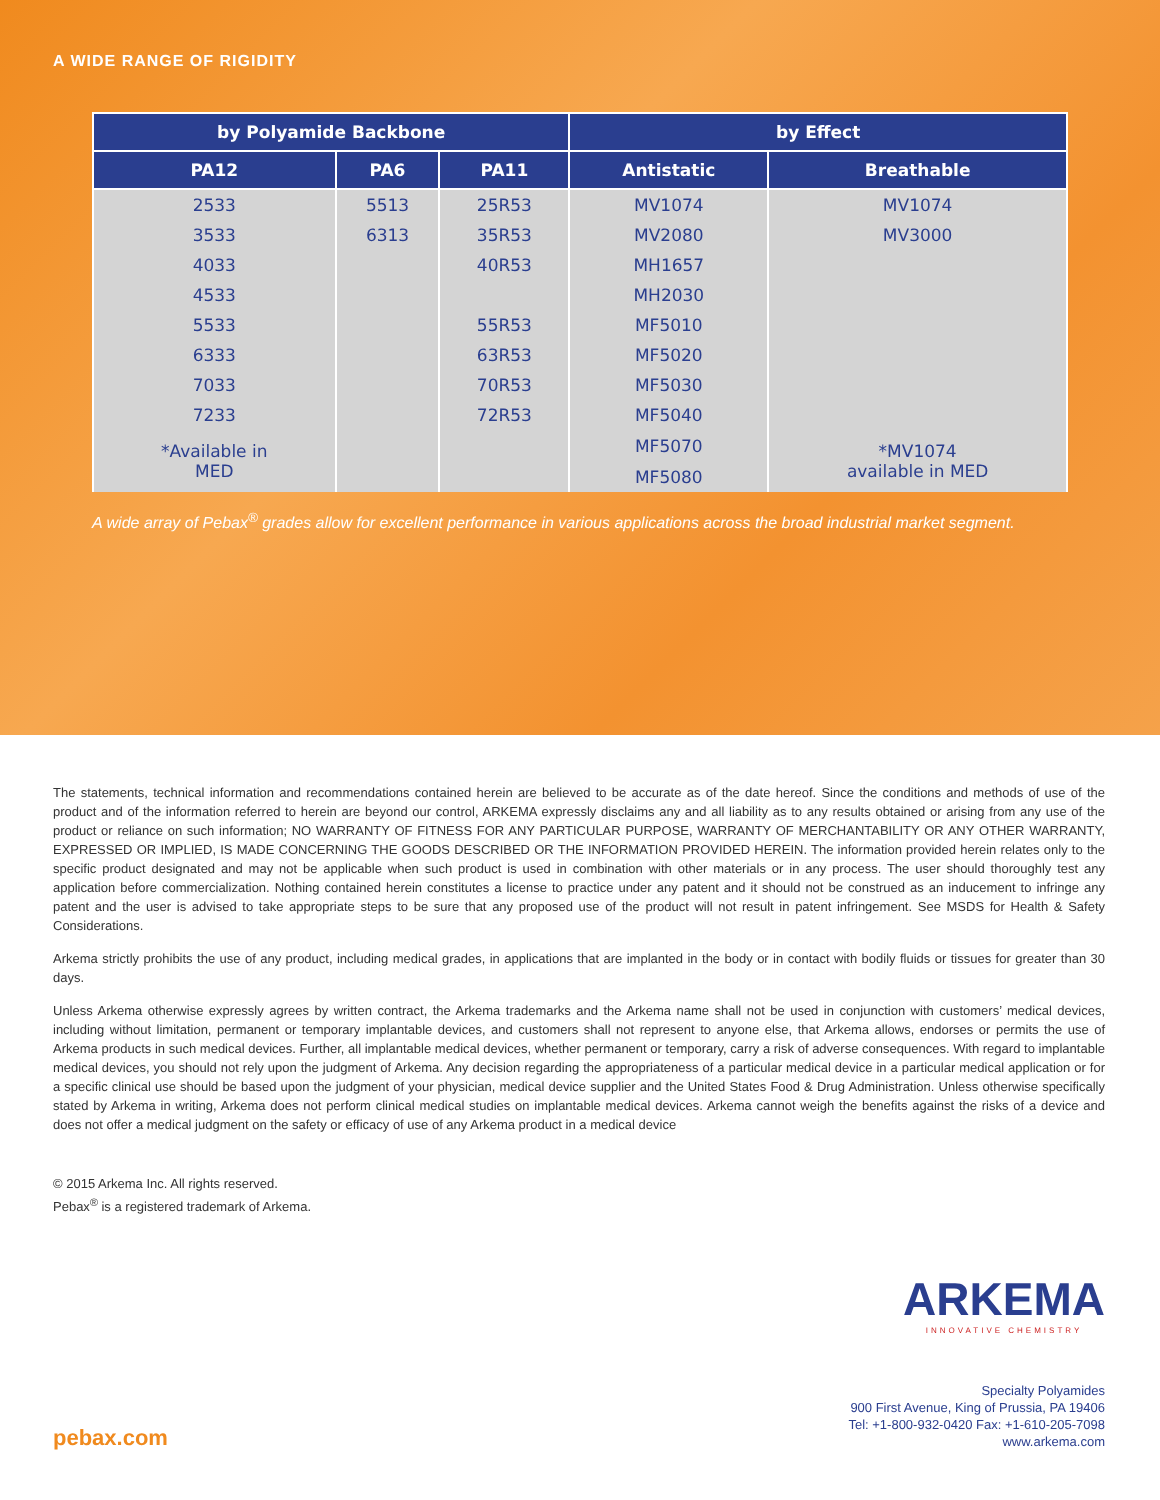A WIDE RANGE OF RIGIDITY
| by Polyamide Backbone | | | by Effect | |
| --- | --- | --- | --- | --- |
| PA12 | PA6 | PA11 | Antistatic | Breathable |
| 2533 | 5513 | 25R53 | MV1074 | MV1074 |
| 3533 | 6313 | 35R53 | MV2080 | MV3000 |
| 4033 | | 40R53 | MH1657 | |
| 4533 | | | MH2030 | |
| 5533 | | 55R53 | MF5010 | |
| 6333 | | 63R53 | MF5020 | |
| 7033 | | 70R53 | MF5030 | |
| 7233 | | 72R53 | MF5040 | |
| *Available in MED | | | MF5070 | *MV1074 available in MED |
| | | | MF5080 | |
A wide array of Pebax<sup>®</sup> grades allow for excellent performance in various applications across the broad industrial market segment.
The statements, technical information and recommendations contained herein are believed to be accurate as of the date hereof. Since the conditions and methods of use of the product and of the information referred to herein are beyond our control, ARKEMA expressly disclaims any and all liability as to any results obtained or arising from any use of the product or reliance on such information; NO WARRANTY OF FITNESS FOR ANY PARTICULAR PURPOSE, WARRANTY OF MERCHANTABILITY OR ANY OTHER WARRANTY, EXPRESSED OR IMPLIED, IS MADE CONCERNING THE GOODS DESCRIBED OR THE INFORMATION PROVIDED HEREIN. The information provided herein relates only to the specific product designated and may not be applicable when such product is used in combination with other materials or in any process. The user should thoroughly test any application before commercialization. Nothing contained herein constitutes a license to practice under any patent and it should not be construed as an inducement to infringe any patent and the user is advised to take appropriate steps to be sure that any proposed use of the product will not result in patent infringement. See MSDS for Health & Safety Considerations.
Arkema strictly prohibits the use of any product, including medical grades, in applications that are implanted in the body or in contact with bodily fluids or tissues for greater than 30 days.
Unless Arkema otherwise expressly agrees by written contract, the Arkema trademarks and the Arkema name shall not be used in conjunction with customers’ medical devices, including without limitation, permanent or temporary implantable devices, and customers shall not represent to anyone else, that Arkema allows, endorses or permits the use of Arkema products in such medical devices. Further, all implantable medical devices, whether permanent or temporary, carry a risk of adverse consequences. With regard to implantable medical devices, you should not rely upon the judgment of Arkema. Any decision regarding the appropriateness of a particular medical device in a particular medical application or for a specific clinical use should be based upon the judgment of your physician, medical device supplier and the United States Food & Drug Administration. Unless otherwise specifically stated by Arkema in writing, Arkema does not perform clinical medical studies on implantable medical devices. Arkema cannot weigh the benefits against the risks of a device and does not offer a medical judgment on the safety or efficacy of use of any Arkema product in a medical device
© 2015 Arkema Inc. All rights reserved.
Pebax<sup>®</sup> is a registered trademark of Arkema.
ARKEMA
INNOVATIVE CHEMISTRY
Specialty Polyamides
900 First Avenue, King of Prussia, PA 19406
Tel: +1-800-932-0420 Fax: +1-610-205-7098
www.arkema.com
pebax.com